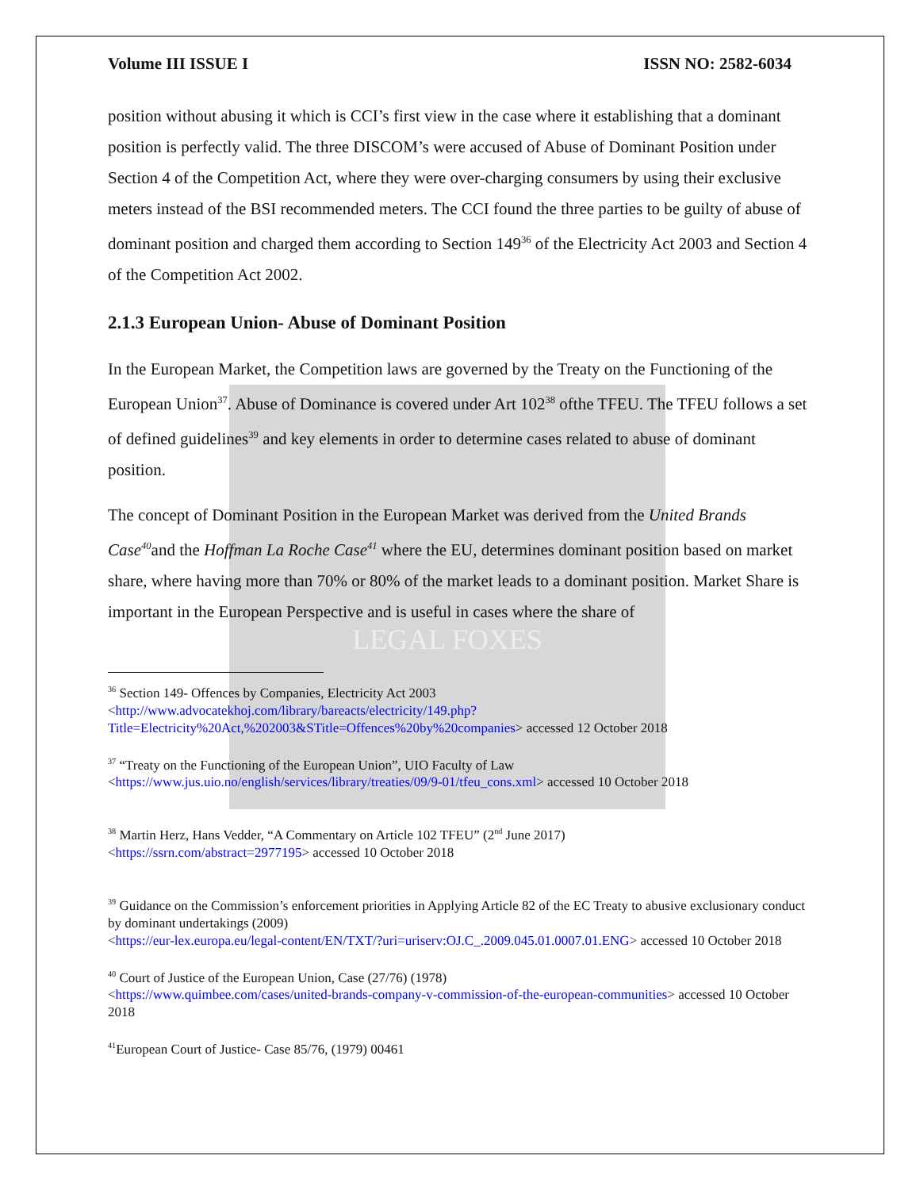LEGAL FOXES
Volume III ISSUE I ISSN NO: 2582-6034
position without abusing it which is CCI’s first view in the case where it establishing that a dominant position is perfectly valid. The three DISCOM’s were accused of Abuse of Dominant Position under Section 4 of the Competition Act, where they were over-charging consumers by using their exclusive meters instead of the BSI recommended meters. The CCI found the three parties to be guilty of abuse of dominant position and charged them according to Section 149<sup>36</sup> of the Electricity Act 2003 and Section 4 of the Competition Act 2002.
2.1.3 European Union- Abuse of Dominant Position
In the European Market, the Competition laws are governed by the Treaty on the Functioning of the European Union<sup>37</sup>. Abuse of Dominance is covered under Art 102<sup>38</sup> ofthe TFEU. The TFEU follows a set of defined guidelines<sup>39</sup> and key elements in order to determine cases related to abuse of dominant position.
The concept of Dominant Position in the European Market was derived from the United Brands Case<sup>40</sup>and the Hoffman La Roche Case<sup>41</sup> where the EU, determines dominant position based on market share, where having more than 70% or 80% of the market leads to a dominant position. Market Share is important in the European Perspective and is useful in cases where the share of
<sup>36</sup> Section 149- Offences by Companies, Electricity Act 2003
<http://www.advocatekhoj.com/library/bareacts/electricity/149.php?Title=Electricity%20Act,%202003&STitle=Offences%20by%20companies> accessed 12 October 2018
<sup>37</sup> “Treaty on the Functioning of the European Union”, UIO Faculty of Law
<https://www.jus.uio.no/english/services/library/treaties/09/9-01/tfeu_cons.xml> accessed 10 October 2018
<sup>38</sup> Martin Herz, Hans Vedder, “A Commentary on Article 102 TFEU” (2<sup>nd</sup> June 2017)
<https://ssrn.com/abstract=2977195> accessed 10 October 2018
<sup>39</sup> Guidance on the Commission’s enforcement priorities in Applying Article 82 of the EC Treaty to abusive exclusionary conduct by dominant undertakings (2009)
<https://eur-lex.europa.eu/legal-content/EN/TXT/?uri=uriserv:OJ.C_.2009.045.01.0007.01.ENG> accessed 10 October 2018
<sup>40</sup> Court of Justice of the European Union, Case (27/76) (1978)
<https://www.quimbee.com/cases/united-brands-company-v-commission-of-the-european-communities> accessed 10 October 2018
<sup>41</sup> European Court of Justice- Case 85/76, (1979) 00461